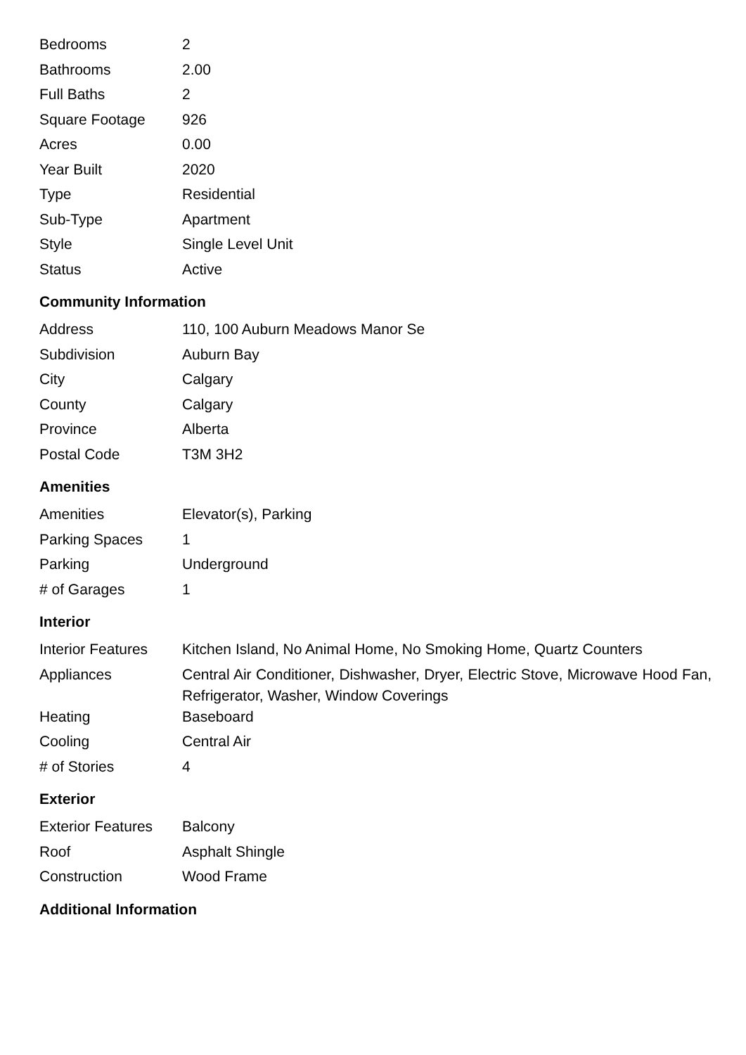| Bedrooms | 2 |
| Bathrooms | 2.00 |
| Full Baths | 2 |
| Square Footage | 926 |
| Acres | 0.00 |
| Year Built | 2020 |
| Type | Residential |
| Sub-Type | Apartment |
| Style | Single Level Unit |
| Status | Active |
Community Information
| Address | 110, 100 Auburn Meadows Manor Se |
| Subdivision | Auburn Bay |
| City | Calgary |
| County | Calgary |
| Province | Alberta |
| Postal Code | T3M 3H2 |
Amenities
| Amenities | Elevator(s), Parking |
| Parking Spaces | 1 |
| Parking | Underground |
| # of Garages | 1 |
Interior
| Interior Features | Kitchen Island, No Animal Home, No Smoking Home, Quartz Counters |
| Appliances | Central Air Conditioner, Dishwasher, Dryer, Electric Stove, Microwave Hood Fan, Refrigerator, Washer, Window Coverings |
| Heating | Baseboard |
| Cooling | Central Air |
| # of Stories | 4 |
Exterior
| Exterior Features | Balcony |
| Roof | Asphalt Shingle |
| Construction | Wood Frame |
Additional Information